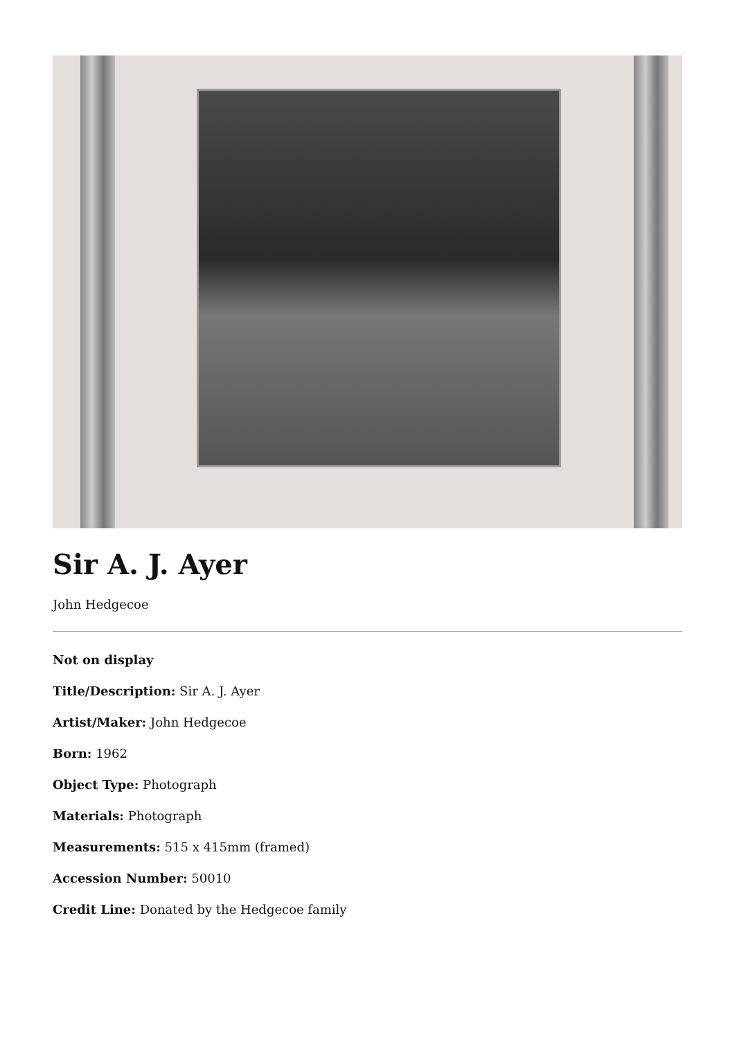Sir A. J. Ayer
John Hedgecoe
Not on display
Title/Description: Sir A. J. Ayer
Artist/Maker: John Hedgecoe
Born: 1962
Object Type: Photograph
Materials: Photograph
Measurements: 515 x 415mm (framed)
Accession Number: 50010
Credit Line: Donated by the Hedgecoe family